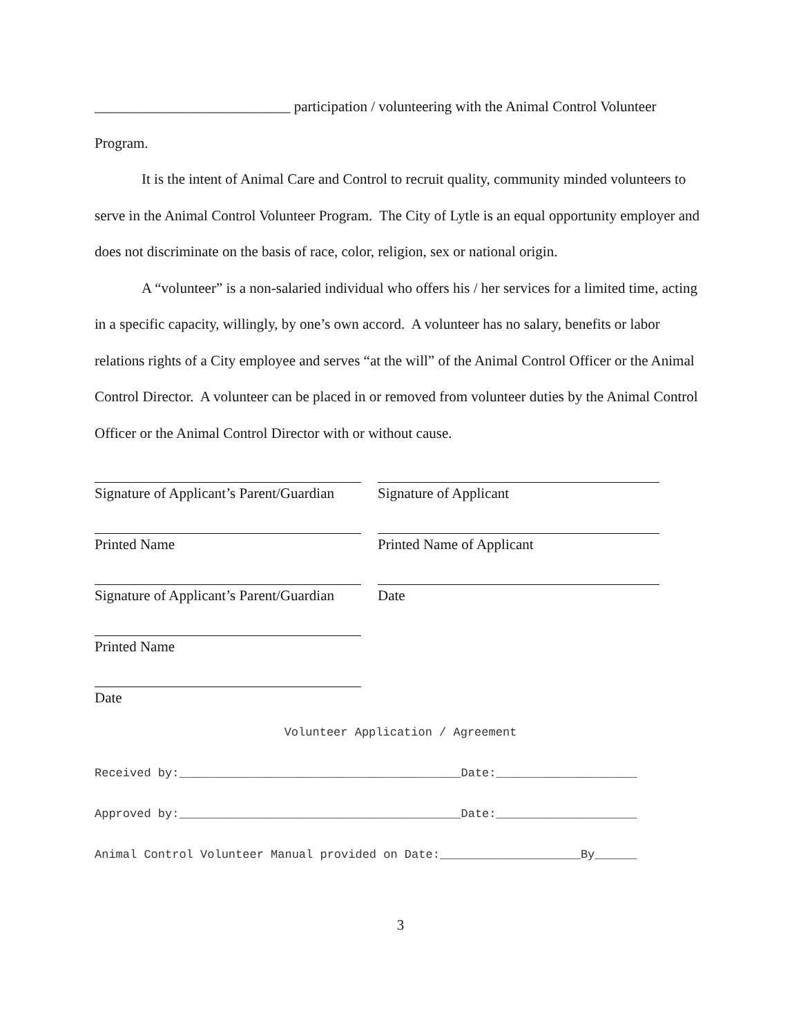___________________________ participation / volunteering with the Animal Control Volunteer Program.
It is the intent of Animal Care and Control to recruit quality, community minded volunteers to serve in the Animal Control Volunteer Program. The City of Lytle is an equal opportunity employer and does not discriminate on the basis of race, color, religion, sex or national origin.
A “volunteer” is a non-salaried individual who offers his / her services for a limited time, acting in a specific capacity, willingly, by one’s own accord. A volunteer has no salary, benefits or labor relations rights of a City employee and serves “at the will” of the Animal Control Officer or the Animal Control Director. A volunteer can be placed in or removed from volunteer duties by the Animal Control Officer or the Animal Control Director with or without cause.
Signature of Applicant’s Parent/Guardian
Signature of Applicant
Printed Name Printed Name of Applicant
Signature of Applicant’s Parent/Guardian
Date
Printed Name
Date
Volunteer Application / Agreement
Received by:________________________________________Date:____________________
Approved by:________________________________________Date:____________________
Animal Control Volunteer Manual provided on Date:____________________By______
3